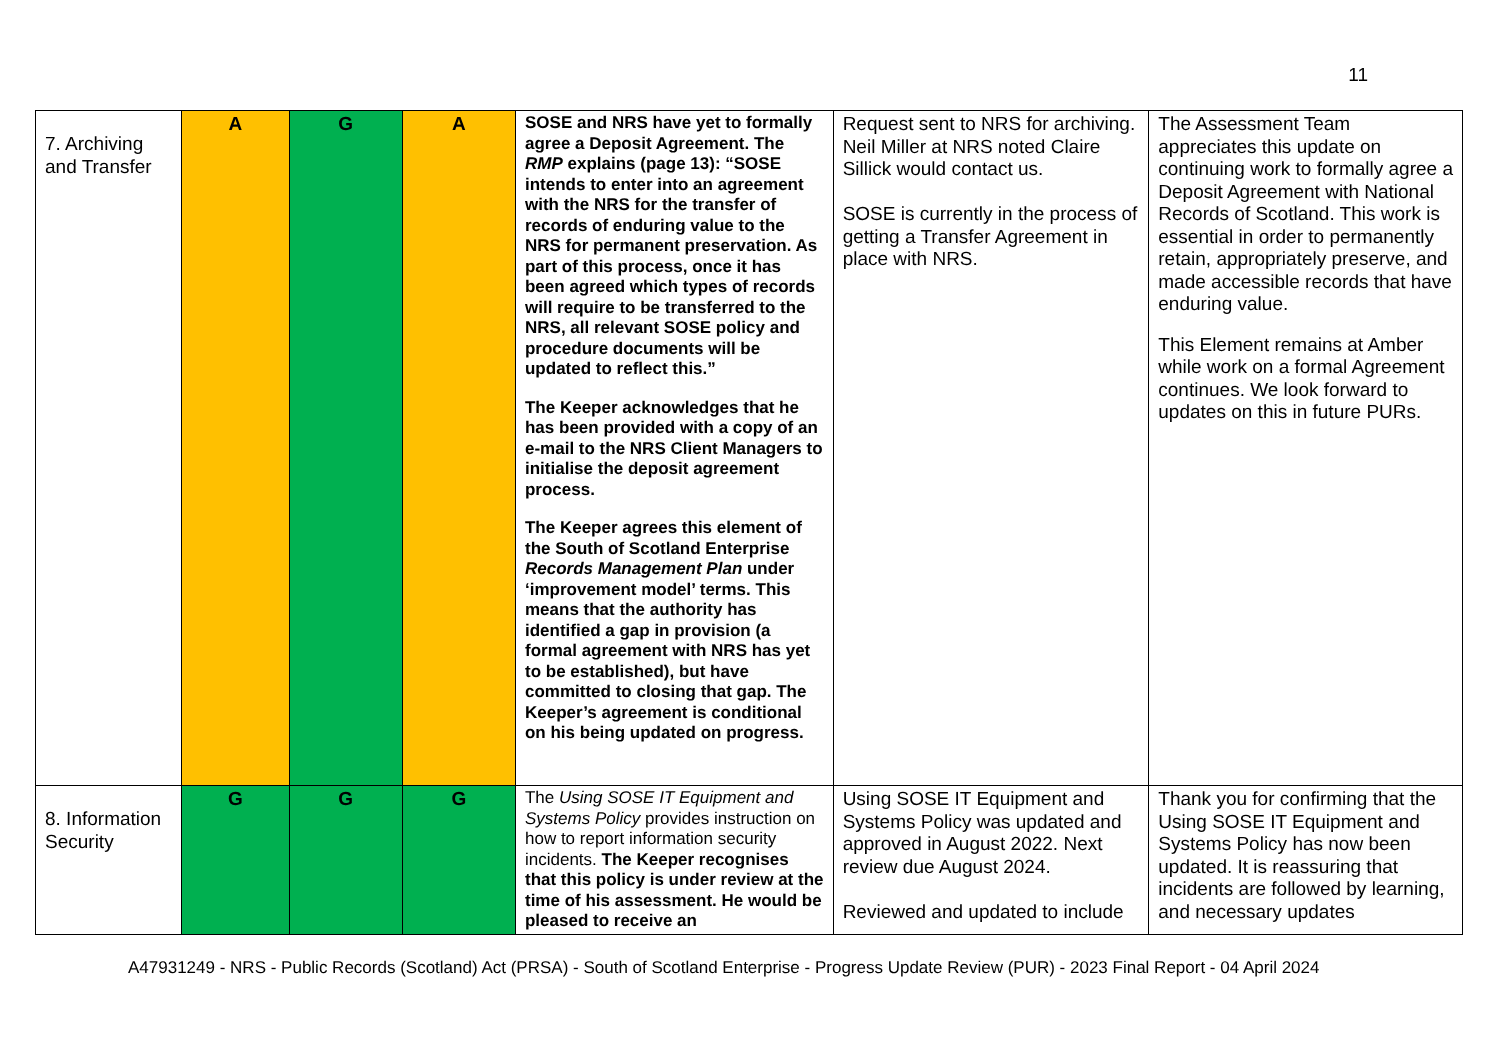11
| 7. Archiving and Transfer | A | G | A | SOSE and NRS have yet to formally agree a Deposit Agreement. The RMP explains (page 13): “SOSE intends to enter into an agreement with the NRS for the transfer of records of enduring value to the NRS for permanent preservation. As part of this process, once it has been agreed which types of records will require to be transferred to the NRS, all relevant SOSE policy and procedure documents will be updated to reflect this.” The Keeper acknowledges that he has been provided with a copy of an e-mail to the NRS Client Managers to initialise the deposit agreement process. The Keeper agrees this element of the South of Scotland Enterprise Records Management Plan under ‘improvement model’ terms. This means that the authority has identified a gap in provision (a formal agreement with NRS has yet to be established), but have committed to closing that gap. The Keeper’s agreement is conditional on his being updated on progress. | Request sent to NRS for archiving. Neil Miller at NRS noted Claire Sillick would contact us. SOSE is currently in the process of getting a Transfer Agreement in place with NRS. | The Assessment Team appreciates this update on continuing work to formally agree a Deposit Agreement with National Records of Scotland. This work is essential in order to permanently retain, appropriately preserve, and made accessible records that have enduring value. This Element remains at Amber while work on a formal Agreement continues. We look forward to updates on this in future PURs. |
| 8. Information Security | G | G | G | The Using SOSE IT Equipment and Systems Policy provides instruction on how to report information security incidents. The Keeper recognises that this policy is under review at the time of his assessment. He would be pleased to receive an | Using SOSE IT Equipment and Systems Policy was updated and approved in August 2022. Next review due August 2024. Reviewed and updated to include | Thank you for confirming that the Using SOSE IT Equipment and Systems Policy has now been updated. It is reassuring that incidents are followed by learning, and necessary updates |
A47931249 - NRS - Public Records (Scotland) Act (PRSA) - South of Scotland Enterprise - Progress Update Review (PUR) - 2023 Final Report - 04 April 2024